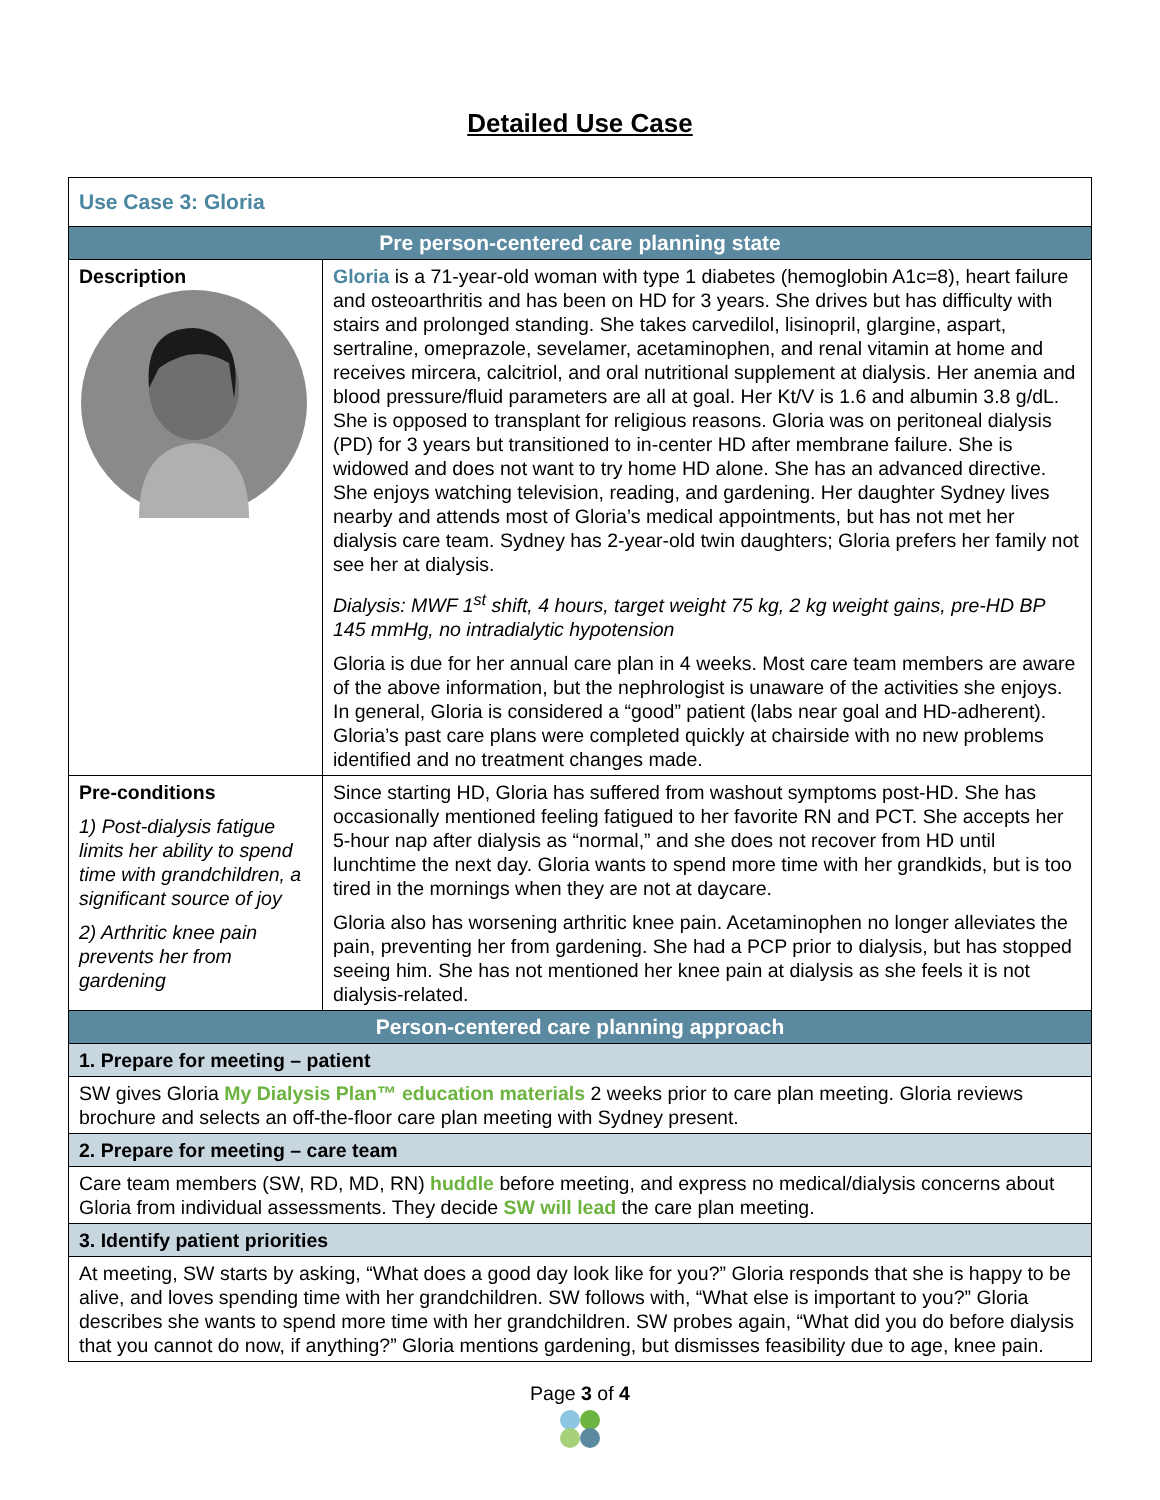Detailed Use Case
| Use Case 3: Gloria | |
| Pre person-centered care planning state | |
| Description | Gloria is a 71-year-old woman with type 1 diabetes (hemoglobin A1c=8), heart failure and osteoarthritis and has been on HD for 3 years. She drives but has difficulty with stairs and prolonged standing. She takes carvedilol, lisinopril, glargine, aspart, sertraline, omeprazole, sevelamer, acetaminophen, and renal vitamin at home and receives mircera, calcitriol, and oral nutritional supplement at dialysis. Her anemia and blood pressure/fluid parameters are all at goal. Her Kt/V is 1.6 and albumin 3.8 g/dL. She is opposed to transplant for religious reasons. Gloria was on peritoneal dialysis (PD) for 3 years but transitioned to in-center HD after membrane failure. She is widowed and does not want to try home HD alone. She has an advanced directive. She enjoys watching television, reading, and gardening. Her daughter Sydney lives nearby and attends most of Gloria’s medical appointments, but has not met her dialysis care team. Sydney has 2-year-old twin daughters; Gloria prefers her family not see her at dialysis. Dialysis: MWF 1<sup>st</sup> shift, 4 hours, target weight 75 kg, 2 kg weight gains, pre-HD BP 145 mmHg, no intradialytic hypotension Gloria is due for her annual care plan in 4 weeks. Most care team members are aware of the above information, but the nephrologist is unaware of the activities she enjoys. In general, Gloria is considered a “good” patient (labs near goal and HD-adherent). Gloria’s past care plans were completed quickly at chairside with no new problems identified and no treatment changes made. |
| Pre-conditions 1) Post-dialysis fatigue limits her ability to spend time with grandchildren, a significant source of joy 2) Arthritic knee pain prevents her from gardening | Since starting HD, Gloria has suffered from washout symptoms post-HD. She has occasionally mentioned feeling fatigued to her favorite RN and PCT. She accepts her 5-hour nap after dialysis as “normal,” and she does not recover from HD until lunchtime the next day. Gloria wants to spend more time with her grandkids, but is too tired in the mornings when they are not at daycare. Gloria also has worsening arthritic knee pain. Acetaminophen no longer alleviates the pain, preventing her from gardening. She had a PCP prior to dialysis, but has stopped seeing him. She has not mentioned her knee pain at dialysis as she feels it is not dialysis-related. |
| Person-centered care planning approach | |
| 1. Prepare for meeting – patient | |
| SW gives Gloria My Dialysis Plan™ education materials 2 weeks prior to care plan meeting. Gloria reviews brochure and selects an off-the-floor care plan meeting with Sydney present. | |
| 2. Prepare for meeting – care team | |
| Care team members (SW, RD, MD, RN) huddle before meeting, and express no medical/dialysis concerns about Gloria from individual assessments. They decide SW will lead the care plan meeting. | |
| 3. Identify patient priorities | |
| At meeting, SW starts by asking, “What does a good day look like for you?” Gloria responds that she is happy to be alive, and loves spending time with her grandchildren. SW follows with, “What else is important to you?” Gloria describes she wants to spend more time with her grandchildren. SW probes again, “What did you do before dialysis that you cannot do now, if anything?” Gloria mentions gardening, but dismisses feasibility due to age, knee pain. | |
Page 3 of 4